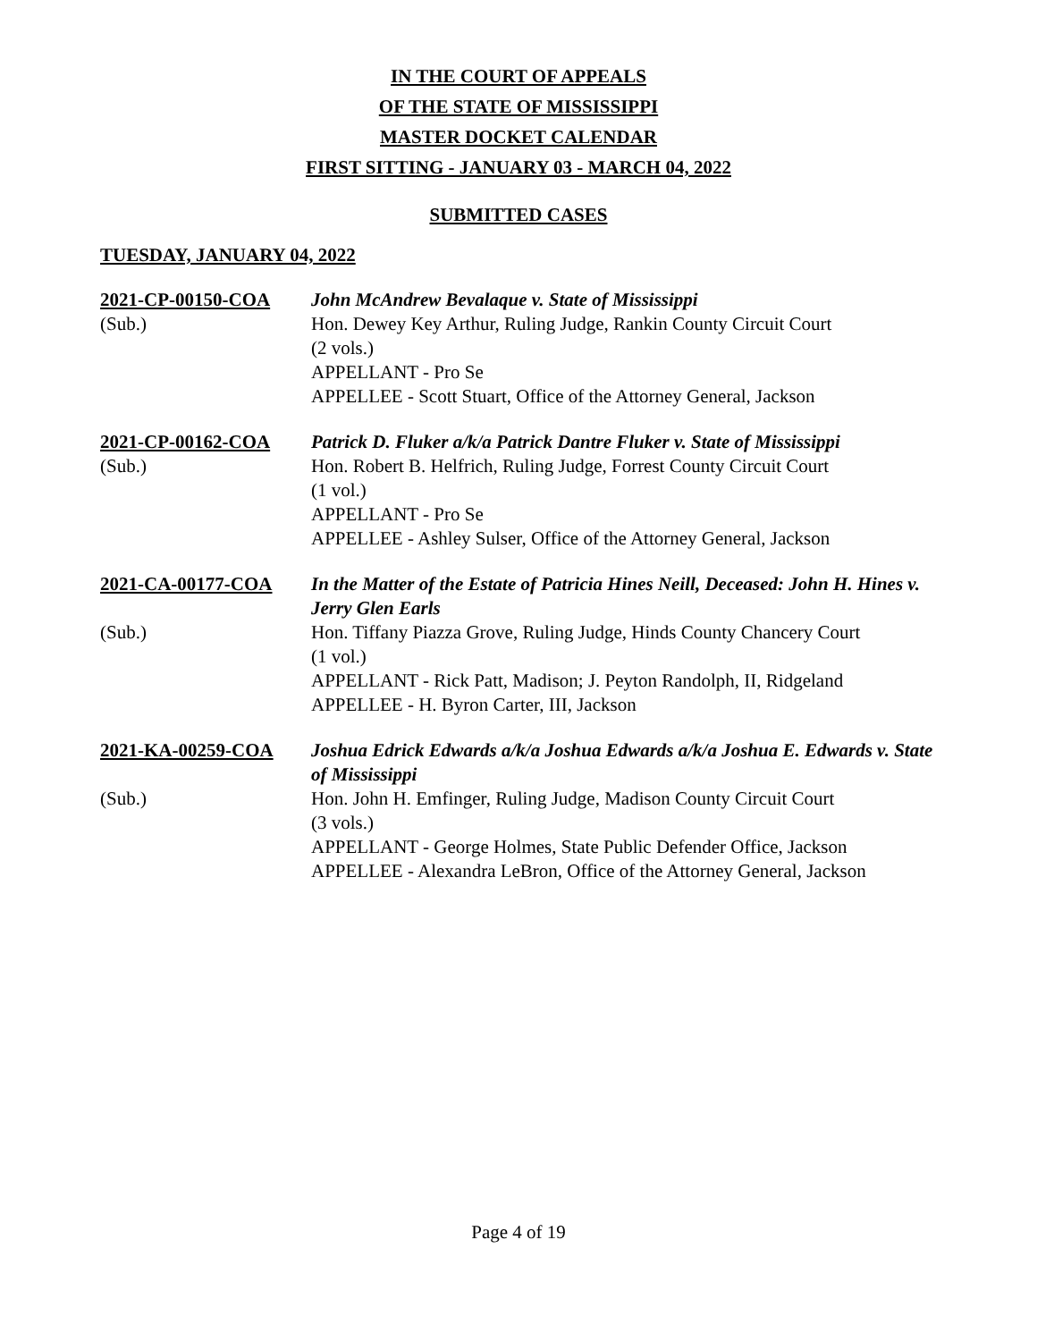IN THE COURT OF APPEALS
OF THE STATE OF MISSISSIPPI
MASTER DOCKET CALENDAR
FIRST SITTING - JANUARY 03 - MARCH 04, 2022
SUBMITTED CASES
TUESDAY, JANUARY 04, 2022
2021-CP-00150-COA
John McAndrew Bevalaque v. State of Mississippi
(Sub.)
Hon. Dewey Key Arthur, Ruling Judge, Rankin County Circuit Court
(2 vols.)
APPELLANT - Pro Se
APPELLEE - Scott Stuart, Office of the Attorney General, Jackson
2021-CP-00162-COA
Patrick D. Fluker a/k/a Patrick Dantre Fluker v. State of Mississippi
(Sub.)
Hon. Robert B. Helfrich, Ruling Judge, Forrest County Circuit Court
(1 vol.)
APPELLANT - Pro Se
APPELLEE - Ashley Sulser, Office of the Attorney General, Jackson
2021-CA-00177-COA
In the Matter of the Estate of Patricia Hines Neill, Deceased: John H. Hines v. Jerry Glen Earls
(Sub.)
Hon. Tiffany Piazza Grove, Ruling Judge, Hinds County Chancery Court
(1 vol.)
APPELLANT - Rick Patt, Madison; J. Peyton Randolph, II, Ridgeland
APPELLEE - H. Byron Carter, III, Jackson
2021-KA-00259-COA
Joshua Edrick Edwards a/k/a Joshua Edwards a/k/a Joshua E. Edwards v. State of Mississippi
(Sub.)
Hon. John H. Emfinger, Ruling Judge, Madison County Circuit Court
(3 vols.)
APPELLANT - George Holmes, State Public Defender Office, Jackson
APPELLEE - Alexandra LeBron, Office of the Attorney General, Jackson
Page 4 of 19